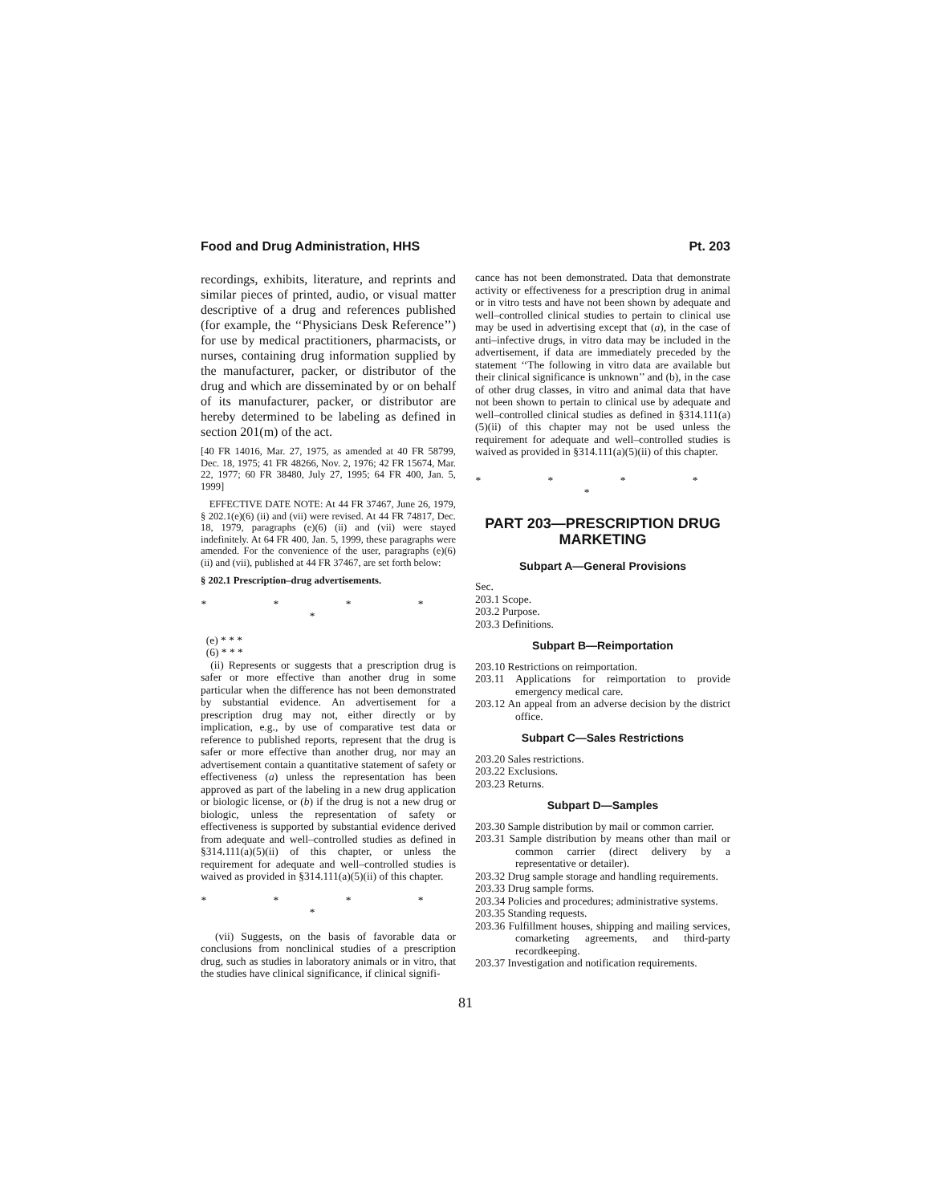Food and Drug Administration, HHS Pt. 203
recordings, exhibits, literature, and reprints and similar pieces of printed, audio, or visual matter descriptive of a drug and references published (for example, the ‘‘Physicians Desk Reference’’) for use by medical practitioners, pharmacists, or nurses, containing drug information supplied by the manufacturer, packer, or distributor of the drug and which are disseminated by or on behalf of its manufacturer, packer, or distributor are hereby determined to be labeling as defined in section 201(m) of the act.
[40 FR 14016, Mar. 27, 1975, as amended at 40 FR 58799, Dec. 18, 1975; 41 FR 48266, Nov. 2, 1976; 42 FR 15674, Mar. 22, 1977; 60 FR 38480, July 27, 1995; 64 FR 400, Jan. 5, 1999]
EFFECTIVE DATE NOTE: At 44 FR 37467, June 26, 1979, § 202.1(e)(6) (ii) and (vii) were revised. At 44 FR 74817, Dec. 18, 1979, paragraphs (e)(6) (ii) and (vii) were stayed indefinitely. At 64 FR 400, Jan. 5, 1999, these paragraphs were amended. For the convenience of the user, paragraphs (e)(6) (ii) and (vii), published at 44 FR 37467, are set forth below:
§ 202.1 Prescription–drug advertisements.
* * * * *
(e) * * *
(6) * * *
(ii) Represents or suggests that a prescription drug is safer or more effective than another drug in some particular when the difference has not been demonstrated by substantial evidence. An advertisement for a prescription drug may not, either directly or by implication, e.g., by use of comparative test data or reference to published reports, represent that the drug is safer or more effective than another drug, nor may an advertisement contain a quantitative statement of safety or effectiveness (a) unless the representation has been approved as part of the labeling in a new drug application or biologic license, or (b) if the drug is not a new drug or biologic, unless the representation of safety or effectiveness is supported by substantial evidence derived from adequate and well–controlled studies as defined in §314.111(a)(5)(ii) of this chapter, or unless the requirement for adequate and well–controlled studies is waived as provided in §314.111(a)(5)(ii) of this chapter.
* * * * *
(vii) Suggests, on the basis of favorable data or conclusions from nonclinical studies of a prescription drug, such as studies in laboratory animals or in vitro, that the studies have clinical significance, if clinical signifi-
cance has not been demonstrated. Data that demonstrate activity or effectiveness for a prescription drug in animal or in vitro tests and have not been shown by adequate and well–controlled clinical studies to pertain to clinical use may be used in advertising except that (a), in the case of anti–infective drugs, in vitro data may be included in the advertisement, if data are immediately preceded by the statement ‘‘The following in vitro data are available but their clinical significance is unknown’’ and (b), in the case of other drug classes, in vitro and animal data that have not been shown to pertain to clinical use by adequate and well–controlled clinical studies as defined in §314.111(a)(5)(ii) of this chapter may not be used unless the requirement for adequate and well–controlled studies is waived as provided in §314.111(a)(5)(ii) of this chapter.
* * * * *
PART 203—PRESCRIPTION DRUG MARKETING
Subpart A—General Provisions
Sec.
203.1 Scope.
203.2 Purpose.
203.3 Definitions.
Subpart B—Reimportation
203.10 Restrictions on reimportation.
203.11 Applications for reimportation to provide emergency medical care.
203.12 An appeal from an adverse decision by the district office.
Subpart C—Sales Restrictions
203.20 Sales restrictions.
203.22 Exclusions.
203.23 Returns.
Subpart D—Samples
203.30 Sample distribution by mail or common carrier.
203.31 Sample distribution by means other than mail or common carrier (direct delivery by a representative or detailer).
203.32 Drug sample storage and handling requirements.
203.33 Drug sample forms.
203.34 Policies and procedures; administrative systems.
203.35 Standing requests.
203.36 Fulfillment houses, shipping and mailing services, comarketing agreements, and third-party recordkeeping.
203.37 Investigation and notification requirements.
81